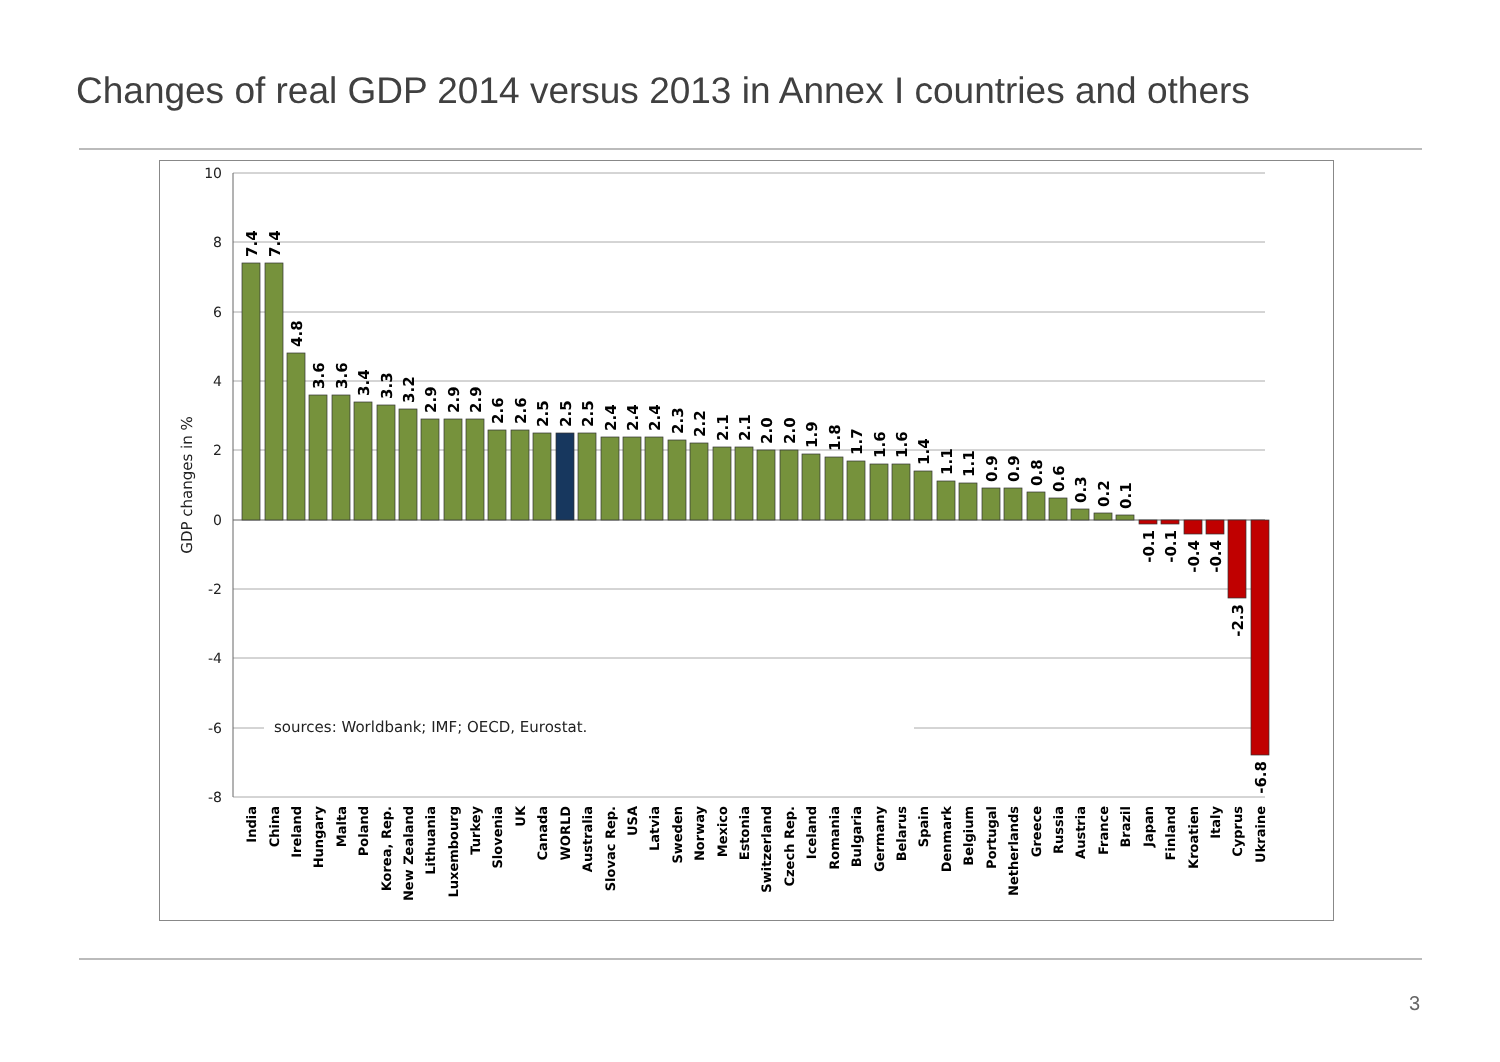Changes of real GDP 2014 versus 2013 in Annex I countries and others
sources: Worldbank; IMF; OECD, Eurostat.
10
8
6
4
2
0
-2
-4
-6
-8
GDP changes in %
7.4
7.4
4.8
3.6
3.6
3.4
3.3
3.2
2.9
2.9
2.9
2.6
2.6
2.5
2.5
2.5
2.4
2.4
2.4
2.3
2.2
2.1
2.1
2.0
2.0
1.9
1.8
1.7
1.6
1.6
1.4
1.1
1.1
0.9
0.9
0.8
0.6
0.3
0.2
0.1
-0.1
-0.1
-0.4
-0.4
-2.3
-6.8
India
China
Ireland
Hungary
Malta
Poland
Korea, Rep.
New Zealand
Lithuania
Luxembourg
Turkey
Slovenia
UK
Canada
WORLD
Australia
Slovac Rep.
USA
Latvia
Sweden
Norway
Mexico
Estonia
Switzerland
Czech Rep.
Iceland
Romania
Bulgaria
Germany
Belarus
Spain
Denmark
Belgium
Portugal
Netherlands
Greece
Russia
Austria
France
Brazil
Japan
Finland
Kroatien
Italy
Cyprus
Ukraine
3